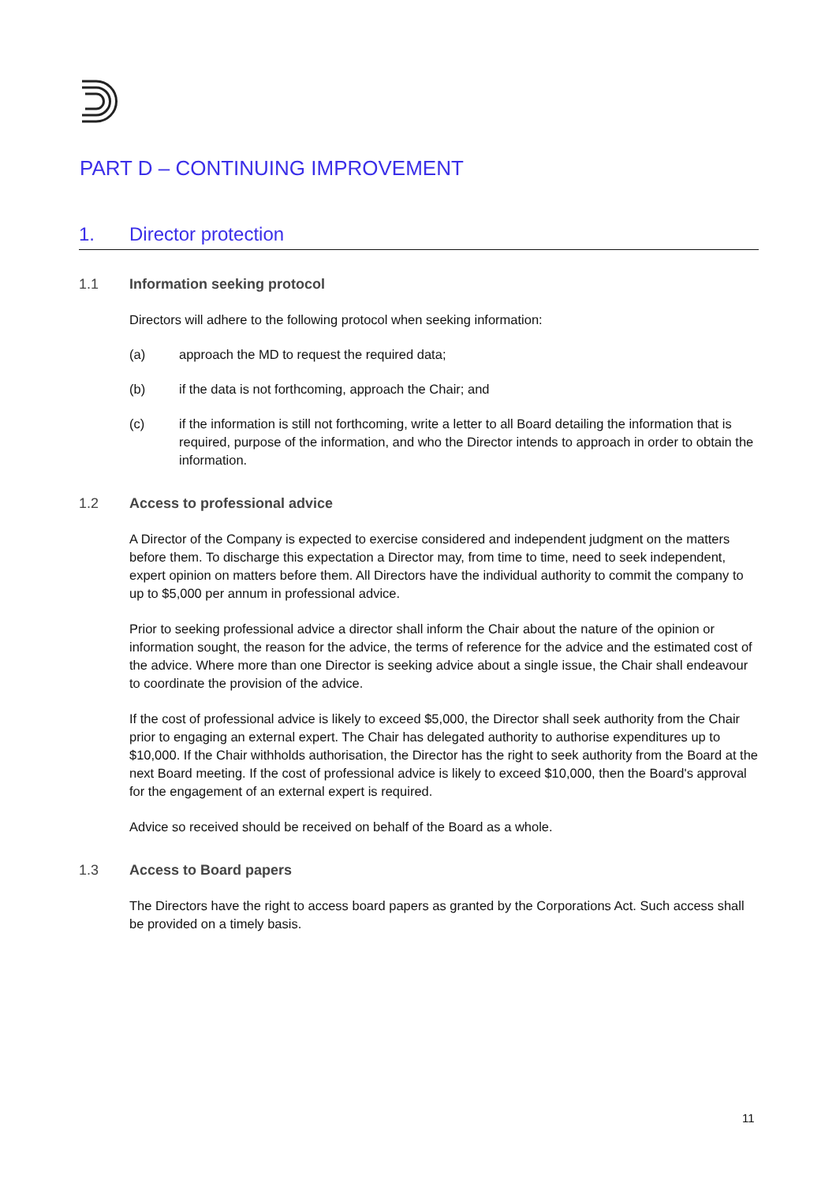PART D – CONTINUING IMPROVEMENT
1. Director protection
1.1 Information seeking protocol
Directors will adhere to the following protocol when seeking information:
(a) approach the MD to request the required data;
(b) if the data is not forthcoming, approach the Chair; and
(c) if the information is still not forthcoming, write a letter to all Board detailing the information that is required, purpose of the information, and who the Director intends to approach in order to obtain the information.
1.2 Access to professional advice
A Director of the Company is expected to exercise considered and independent judgment on the matters before them. To discharge this expectation a Director may, from time to time, need to seek independent, expert opinion on matters before them. All Directors have the individual authority to commit the company to up to $5,000 per annum in professional advice.
Prior to seeking professional advice a director shall inform the Chair about the nature of the opinion or information sought, the reason for the advice, the terms of reference for the advice and the estimated cost of the advice. Where more than one Director is seeking advice about a single issue, the Chair shall endeavour to coordinate the provision of the advice.
If the cost of professional advice is likely to exceed $5,000, the Director shall seek authority from the Chair prior to engaging an external expert. The Chair has delegated authority to authorise expenditures up to $10,000. If the Chair withholds authorisation, the Director has the right to seek authority from the Board at the next Board meeting. If the cost of professional advice is likely to exceed $10,000, then the Board's approval for the engagement of an external expert is required.
Advice so received should be received on behalf of the Board as a whole.
1.3 Access to Board papers
The Directors have the right to access board papers as granted by the Corporations Act. Such access shall be provided on a timely basis.
11